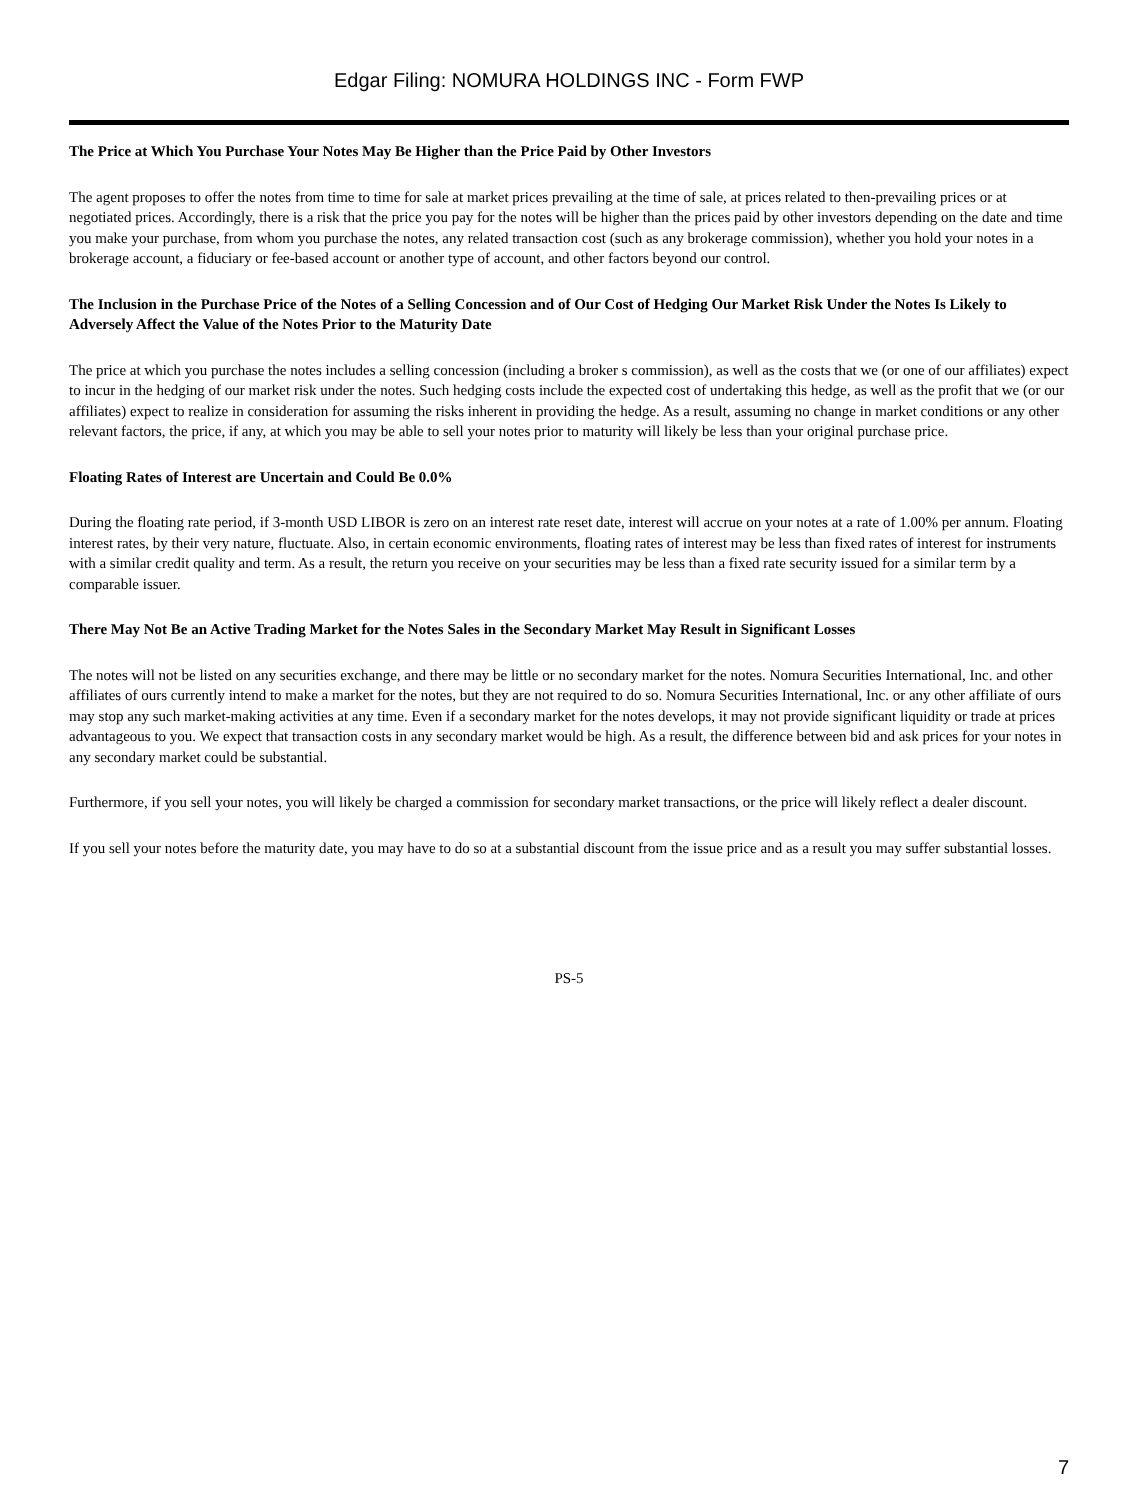Edgar Filing: NOMURA HOLDINGS INC - Form FWP
The Price at Which You Purchase Your Notes May Be Higher than the Price Paid by Other Investors
The agent proposes to offer the notes from time to time for sale at market prices prevailing at the time of sale, at prices related to then-prevailing prices or at negotiated prices. Accordingly, there is a risk that the price you pay for the notes will be higher than the prices paid by other investors depending on the date and time you make your purchase, from whom you purchase the notes, any related transaction cost (such as any brokerage commission), whether you hold your notes in a brokerage account, a fiduciary or fee-based account or another type of account, and other factors beyond our control.
The Inclusion in the Purchase Price of the Notes of a Selling Concession and of Our Cost of Hedging Our Market Risk Under the Notes Is Likely to Adversely Affect the Value of the Notes Prior to the Maturity Date
The price at which you purchase the notes includes a selling concession (including a broker s commission), as well as the costs that we (or one of our affiliates) expect to incur in the hedging of our market risk under the notes. Such hedging costs include the expected cost of undertaking this hedge, as well as the profit that we (or our affiliates) expect to realize in consideration for assuming the risks inherent in providing the hedge. As a result, assuming no change in market conditions or any other relevant factors, the price, if any, at which you may be able to sell your notes prior to maturity will likely be less than your original purchase price.
Floating Rates of Interest are Uncertain and Could Be 0.0%
During the floating rate period, if 3-month USD LIBOR is zero on an interest rate reset date, interest will accrue on your notes at a rate of 1.00% per annum. Floating interest rates, by their very nature, fluctuate. Also, in certain economic environments, floating rates of interest may be less than fixed rates of interest for instruments with a similar credit quality and term. As a result, the return you receive on your securities may be less than a fixed rate security issued for a similar term by a comparable issuer.
There May Not Be an Active Trading Market for the Notes Sales in the Secondary Market May Result in Significant Losses
The notes will not be listed on any securities exchange, and there may be little or no secondary market for the notes. Nomura Securities International, Inc. and other affiliates of ours currently intend to make a market for the notes, but they are not required to do so. Nomura Securities International, Inc. or any other affiliate of ours may stop any such market-making activities at any time. Even if a secondary market for the notes develops, it may not provide significant liquidity or trade at prices advantageous to you. We expect that transaction costs in any secondary market would be high. As a result, the difference between bid and ask prices for your notes in any secondary market could be substantial.
Furthermore, if you sell your notes, you will likely be charged a commission for secondary market transactions, or the price will likely reflect a dealer discount.
If you sell your notes before the maturity date, you may have to do so at a substantial discount from the issue price and as a result you may suffer substantial losses.
PS-5
7